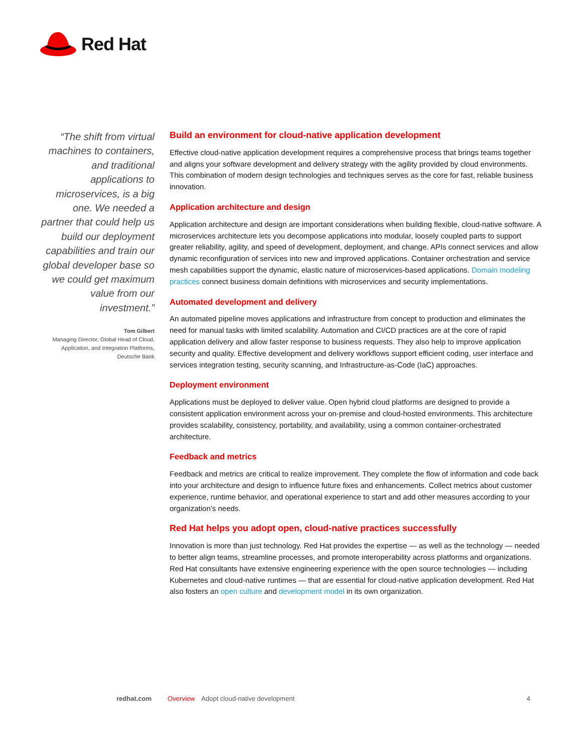Red Hat
“The shift from virtual machines to containers, and traditional applications to microservices, is a big one. We needed a partner that could help us build our deployment capabilities and train our global developer base so we could get maximum value from our investment.”
Tom Gilbert
Managing Director, Global Head of Cloud, Application, and Integration Platforms, Deutsche Bank
Build an environment for cloud-native application development
Effective cloud-native application development requires a comprehensive process that brings teams together and aligns your software development and delivery strategy with the agility provided by cloud environments. This combination of modern design technologies and techniques serves as the core for fast, reliable business innovation.
Application architecture and design
Application architecture and design are important considerations when building flexible, cloud-native software. A microservices architecture lets you decompose applications into modular, loosely coupled parts to support greater reliability, agility, and speed of development, deployment, and change. APIs connect services and allow dynamic reconfiguration of services into new and improved applications. Container orchestration and service mesh capabilities support the dynamic, elastic nature of microservices-based applications. Domain modeling practices connect business domain definitions with microservices and security implementations.
Automated development and delivery
An automated pipeline moves applications and infrastructure from concept to production and eliminates the need for manual tasks with limited scalability. Automation and CI/CD practices are at the core of rapid application delivery and allow faster response to business requests. They also help to improve application security and quality. Effective development and delivery workflows support efficient coding, user interface and services integration testing, security scanning, and Infrastructure-as-Code (IaC) approaches.
Deployment environment
Applications must be deployed to deliver value. Open hybrid cloud platforms are designed to provide a consistent application environment across your on-premise and cloud-hosted environments. This architecture provides scalability, consistency, portability, and availability, using a common container-orchestrated architecture.
Feedback and metrics
Feedback and metrics are critical to realize improvement. They complete the flow of information and code back into your architecture and design to influence future fixes and enhancements. Collect metrics about customer experience, runtime behavior, and operational experience to start and add other measures according to your organization’s needs.
Red Hat helps you adopt open, cloud-native practices successfully
Innovation is more than just technology. Red Hat provides the expertise — as well as the technology — needed to better align teams, streamline processes, and promote interoperability across platforms and organizations. Red Hat consultants have extensive engineering experience with the open source technologies — including Kubernetes and cloud-native runtimes — that are essential for cloud-native application development. Red Hat also fosters an open culture and development model in its own organization.
redhat.com Overview Adopt cloud-native development 4